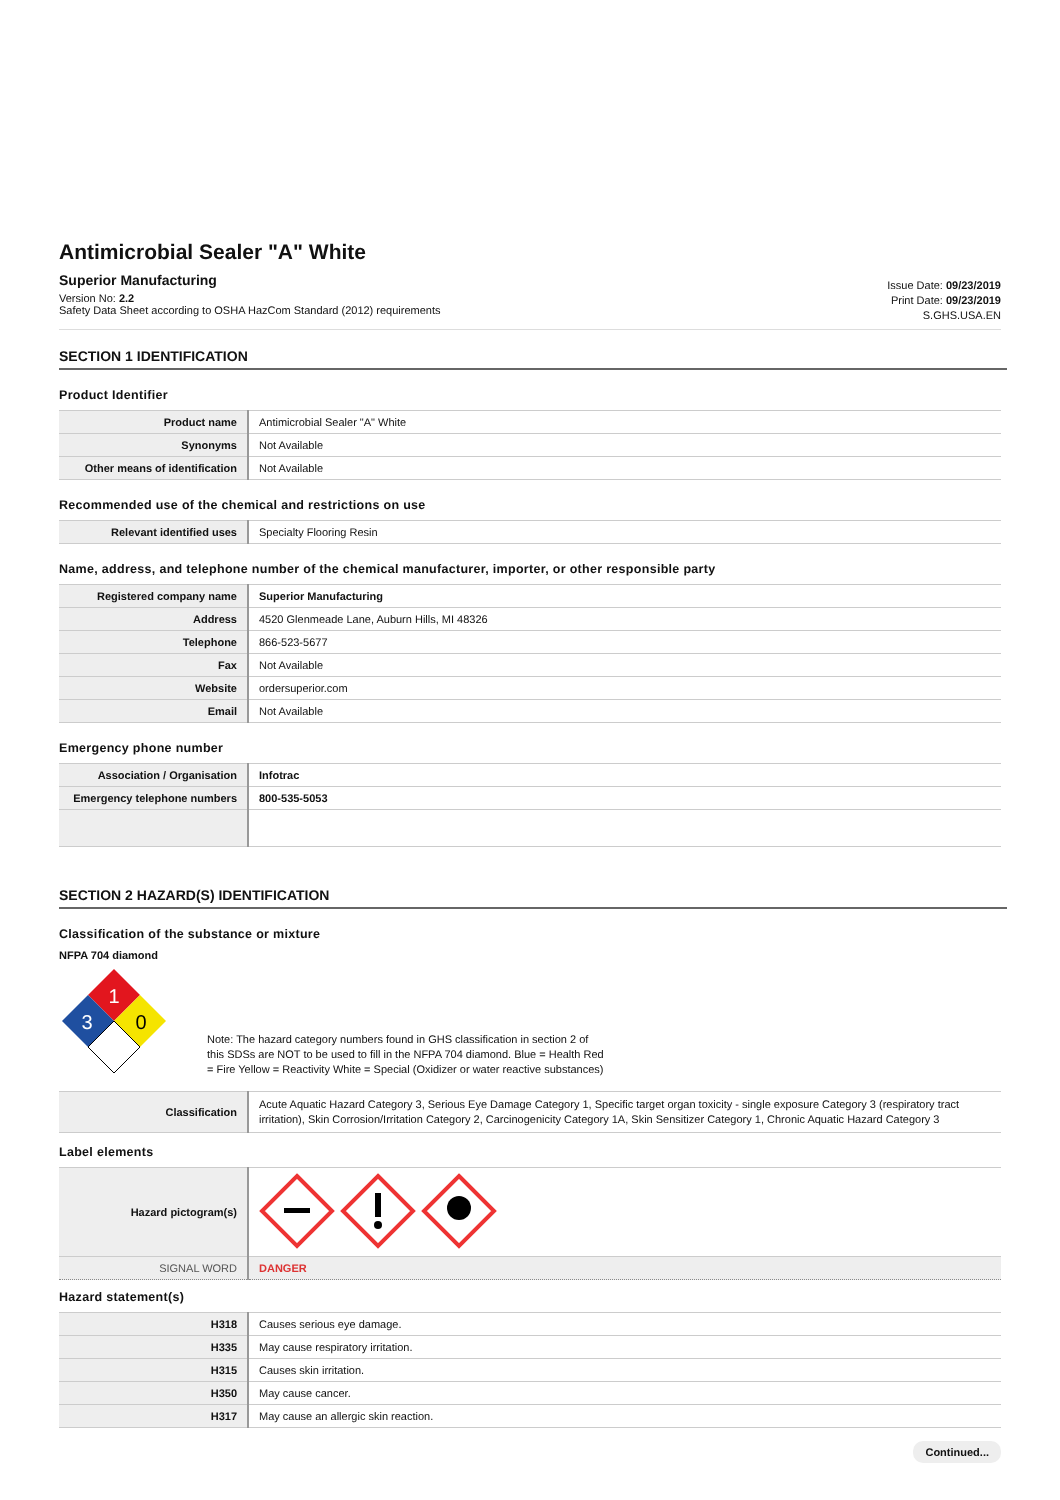Antimicrobial Sealer "A" White
Superior Manufacturing
Version No: 2.2
Safety Data Sheet according to OSHA HazCom Standard (2012) requirements
Issue Date: 09/23/2019
Print Date: 09/23/2019
S.GHS.USA.EN
SECTION 1 IDENTIFICATION
Product Identifier
| Product name | Antimicrobial Sealer "A" White |
| Synonyms | Not Available |
| Other means of identification | Not Available |
Recommended use of the chemical and restrictions on use
| Relevant identified uses | Specialty Flooring Resin |
Name, address, and telephone number of the chemical manufacturer, importer, or other responsible party
| Registered company name | Superior Manufacturing |
| Address | 4520 Glenmeade Lane, Auburn Hills, MI 48326 |
| Telephone | 866-523-5677 |
| Fax | Not Available |
| Website | ordersuperior.com |
| Email | Not Available |
Emergency phone number
| Association / Organisation | Infotrac |
| Emergency telephone numbers | 800-535-5053 |
SECTION 2 HAZARD(S) IDENTIFICATION
Classification of the substance or mixture
NFPA 704 diamond
1
3
0
Note: The hazard category numbers found in GHS classification in section 2 of this SDSs are NOT to be used to fill in the NFPA 704 diamond. Blue = Health Red = Fire Yellow = Reactivity White = Special (Oxidizer or water reactive substances)
| Classification | Acute Aquatic Hazard Category 3, Serious Eye Damage Category 1, Specific target organ toxicity - single exposure Category 3 (respiratory tract irritation), Skin Corrosion/Irritation Category 2, Carcinogenicity Category 1A, Skin Sensitizer Category 1, Chronic Aquatic Hazard Category 3 |
Label elements
| Hazard pictogram(s) | |
| SIGNAL WORD | DANGER |
Hazard statement(s)
| H318 | Causes serious eye damage. |
| H335 | May cause respiratory irritation. |
| H315 | Causes skin irritation. |
| H350 | May cause cancer. |
| H317 | May cause an allergic skin reaction. |
Continued...